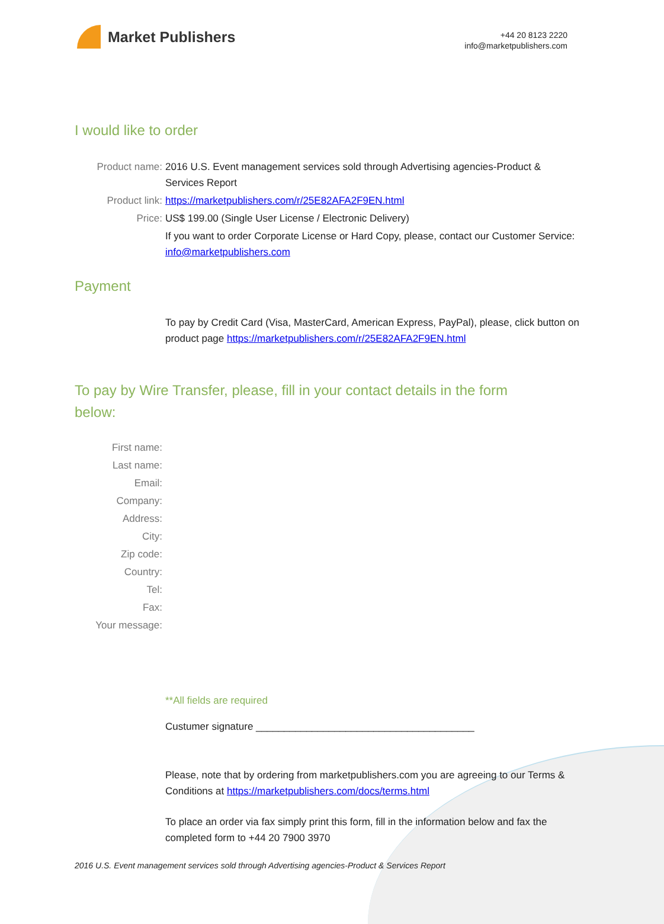Market Publishers
+44 20 8123 2220
info@marketpublishers.com
I would like to order
Product name: 2016 U.S. Event management services sold through Advertising agencies-Product & Services Report
Product link: https://marketpublishers.com/r/25E82AFA2F9EN.html
Price: US$ 199.00 (Single User License / Electronic Delivery)
If you want to order Corporate License or Hard Copy, please, contact our Customer Service:
info@marketpublishers.com
Payment
To pay by Credit Card (Visa, MasterCard, American Express, PayPal), please, click button on product page https://marketpublishers.com/r/25E82AFA2F9EN.html
To pay by Wire Transfer, please, fill in your contact details in the form below:
First name:
Last name:
Email:
Company:
Address:
City:
Zip code:
Country:
Tel:
Fax:
Your message:
**All fields are required
Custumer signature _______________________________________
Please, note that by ordering from marketpublishers.com you are agreeing to our Terms & Conditions at https://marketpublishers.com/docs/terms.html
To place an order via fax simply print this form, fill in the information below and fax the completed form to +44 20 7900 3970
2016 U.S. Event management services sold through Advertising agencies-Product & Services Report